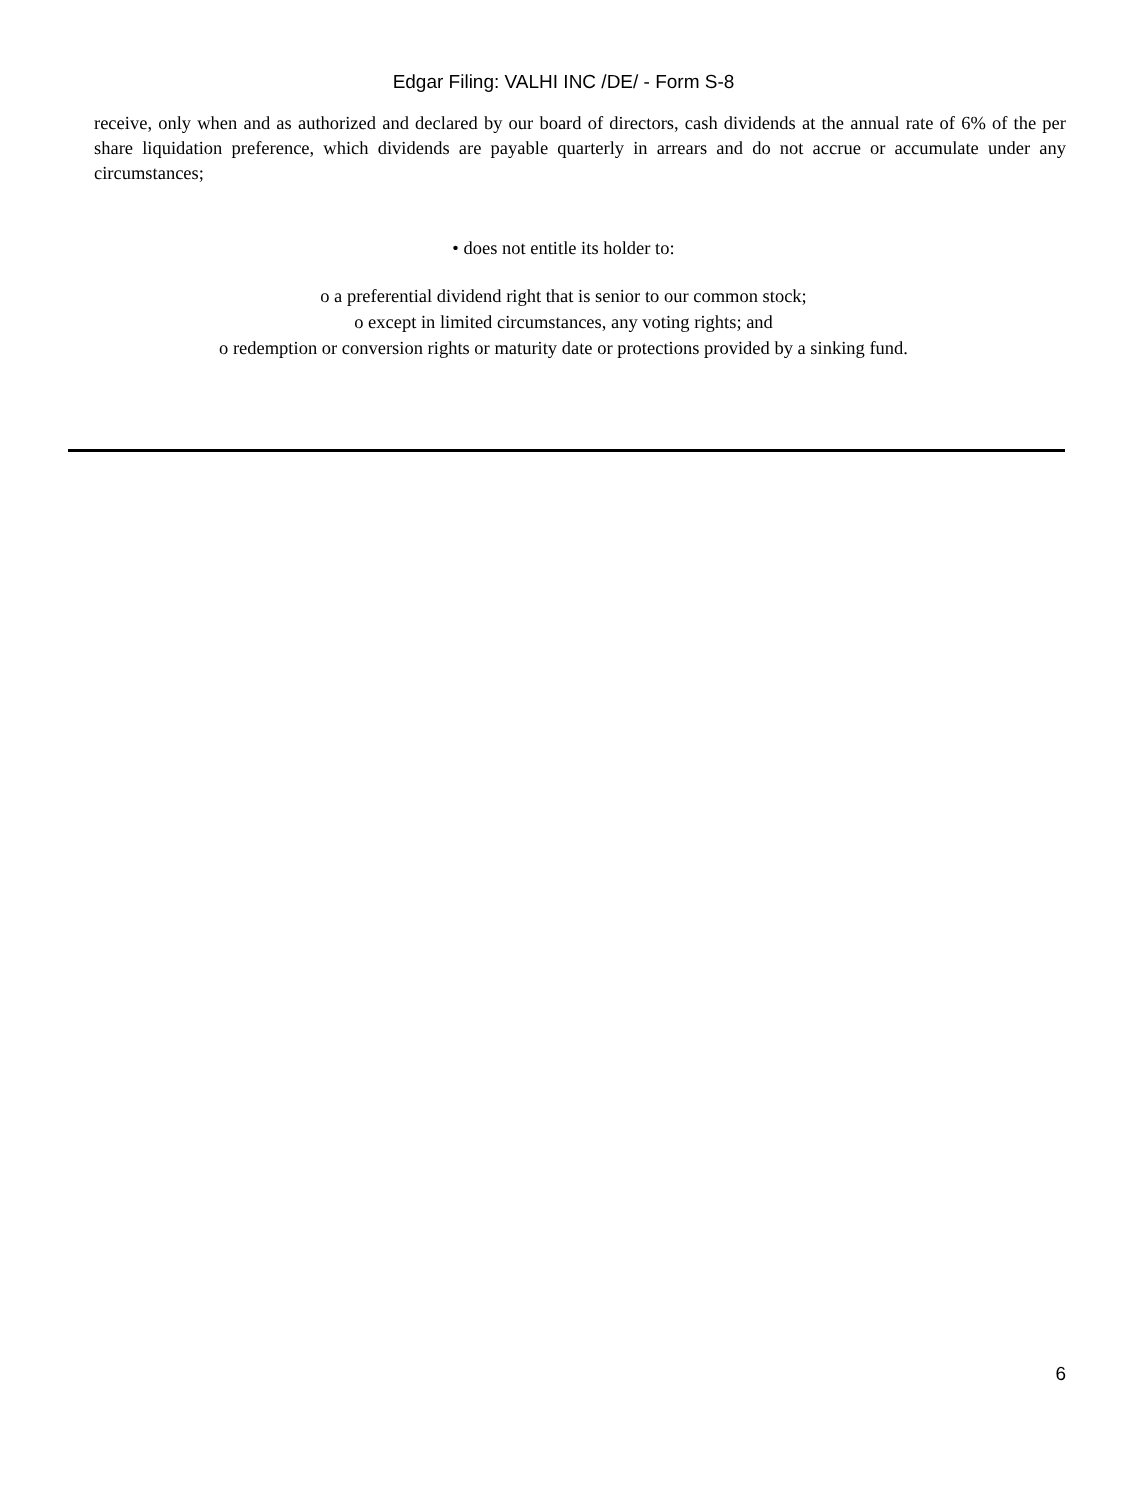Edgar Filing: VALHI INC /DE/ - Form S-8
receive, only when and as authorized and declared by our board of directors, cash dividends at the annual rate of 6% of the per share liquidation preference, which dividends are payable quarterly in arrears and do not accrue or accumulate under any circumstances;
• does not entitle its holder to:
o a preferential dividend right that is senior to our common stock;
o except in limited circumstances, any voting rights; and
o redemption or conversion rights or maturity date or protections provided by a sinking fund.
6